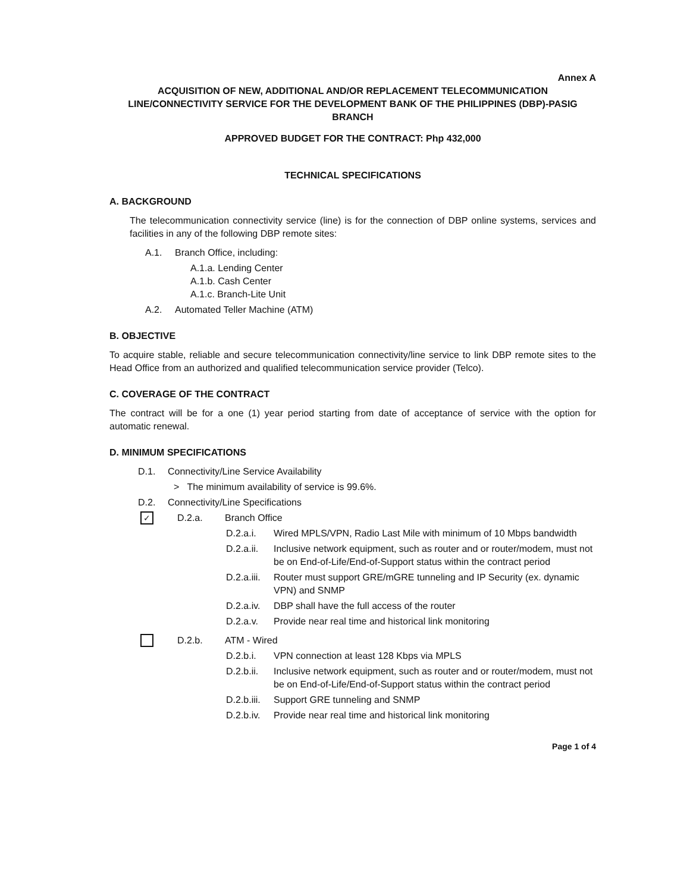Annex A
ACQUISITION OF NEW, ADDITIONAL AND/OR REPLACEMENT TELECOMMUNICATION LINE/CONNECTIVITY SERVICE FOR THE DEVELOPMENT BANK OF THE PHILIPPINES (DBP)-PASIG BRANCH
APPROVED BUDGET FOR THE CONTRACT: Php 432,000
TECHNICAL SPECIFICATIONS
A. BACKGROUND
The telecommunication connectivity service (line) is for the connection of DBP online systems, services and facilities in any of the following DBP remote sites:
A.1. Branch Office, including:
A.1.a. Lending Center
A.1.b. Cash Center
A.1.c. Branch-Lite Unit
A.2. Automated Teller Machine (ATM)
B. OBJECTIVE
To acquire stable, reliable and secure telecommunication connectivity/line service to link DBP remote sites to the Head Office from an authorized and qualified telecommunication service provider (Telco).
C. COVERAGE OF THE CONTRACT
The contract will be for a one (1) year period starting from date of acceptance of service with the option for automatic renewal.
D. MINIMUM SPECIFICATIONS
D.1. Connectivity/Line Service Availability
> The minimum availability of service is 99.6%.
D.2. Connectivity/Line Specifications
✓ D.2.a. Branch Office
D.2.a.i. Wired MPLS/VPN, Radio Last Mile with minimum of 10 Mbps bandwidth
D.2.a.ii. Inclusive network equipment, such as router and or router/modem, must not be on End-of-Life/End-of-Support status within the contract period
D.2.a.iii. Router must support GRE/mGRE tunneling and IP Security (ex. dynamic VPN) and SNMP
D.2.a.iv. DBP shall have the full access of the router
D.2.a.v. Provide near real time and historical link monitoring
D.2.b. ATM - Wired
D.2.b.i. VPN connection at least 128 Kbps via MPLS
D.2.b.ii. Inclusive network equipment, such as router and or router/modem, must not be on End-of-Life/End-of-Support status within the contract period
D.2.b.iii. Support GRE tunneling and SNMP
D.2.b.iv. Provide near real time and historical link monitoring
Page 1 of 4